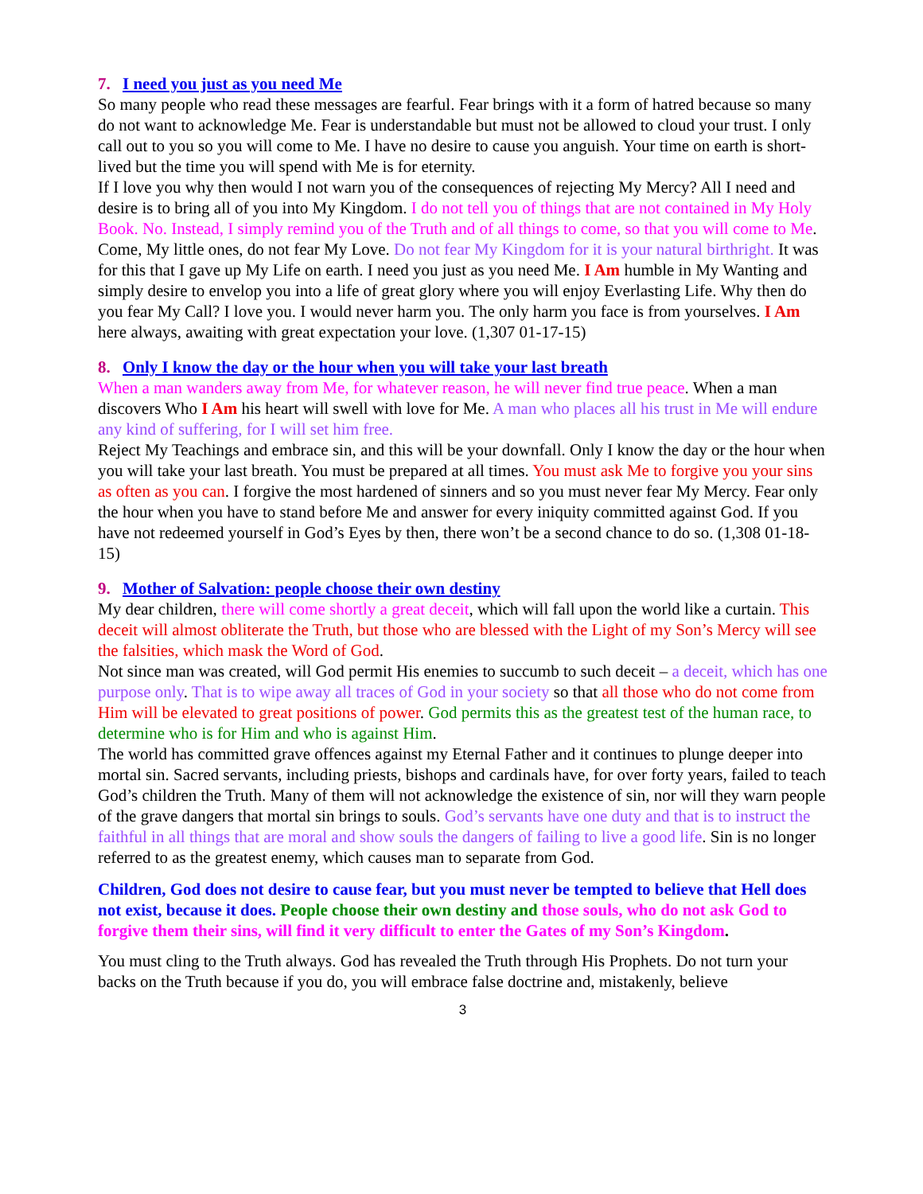7. I need you just as you need Me
So many people who read these messages are fearful. Fear brings with it a form of hatred because so many do not want to acknowledge Me. Fear is understandable but must not be allowed to cloud your trust. I only call out to you so you will come to Me. I have no desire to cause you anguish. Your time on earth is short-lived but the time you will spend with Me is for eternity.
If I love you why then would I not warn you of the consequences of rejecting My Mercy? All I need and desire is to bring all of you into My Kingdom. I do not tell you of things that are not contained in My Holy Book. No. Instead, I simply remind you of the Truth and of all things to come, so that you will come to Me.
Come, My little ones, do not fear My Love. Do not fear My Kingdom for it is your natural birthright. It was for this that I gave up My Life on earth. I need you just as you need Me. I Am humble in My Wanting and simply desire to envelop you into a life of great glory where you will enjoy Everlasting Life. Why then do you fear My Call? I love you. I would never harm you. The only harm you face is from yourselves. I Am here always, awaiting with great expectation your love. (1,307 01-17-15)
8. Only I know the day or the hour when you will take your last breath
When a man wanders away from Me, for whatever reason, he will never find true peace. When a man discovers Who I Am his heart will swell with love for Me. A man who places all his trust in Me will endure any kind of suffering, for I will set him free.
Reject My Teachings and embrace sin, and this will be your downfall. Only I know the day or the hour when you will take your last breath. You must be prepared at all times. You must ask Me to forgive you your sins as often as you can. I forgive the most hardened of sinners and so you must never fear My Mercy. Fear only the hour when you have to stand before Me and answer for every iniquity committed against God. If you have not redeemed yourself in God’s Eyes by then, there won’t be a second chance to do so. (1,308 01-18-15)
9. Mother of Salvation: people choose their own destiny
My dear children, there will come shortly a great deceit, which will fall upon the world like a curtain. This deceit will almost obliterate the Truth, but those who are blessed with the Light of my Son’s Mercy will see the falsities, which mask the Word of God.
Not since man was created, will God permit His enemies to succumb to such deceit – a deceit, which has one purpose only. That is to wipe away all traces of God in your society so that all those who do not come from Him will be elevated to great positions of power. God permits this as the greatest test of the human race, to determine who is for Him and who is against Him.
The world has committed grave offences against my Eternal Father and it continues to plunge deeper into mortal sin. Sacred servants, including priests, bishops and cardinals have, for over forty years, failed to teach God’s children the Truth. Many of them will not acknowledge the existence of sin, nor will they warn people of the grave dangers that mortal sin brings to souls. God’s servants have one duty and that is to instruct the faithful in all things that are moral and show souls the dangers of failing to live a good life. Sin is no longer referred to as the greatest enemy, which causes man to separate from God.
Children, God does not desire to cause fear, but you must never be tempted to believe that Hell does not exist, because it does. People choose their own destiny and those souls, who do not ask God to forgive them their sins, will find it very difficult to enter the Gates of my Son’s Kingdom.
You must cling to the Truth always. God has revealed the Truth through His Prophets. Do not turn your backs on the Truth because if you do, you will embrace false doctrine and, mistakenly, believe
3